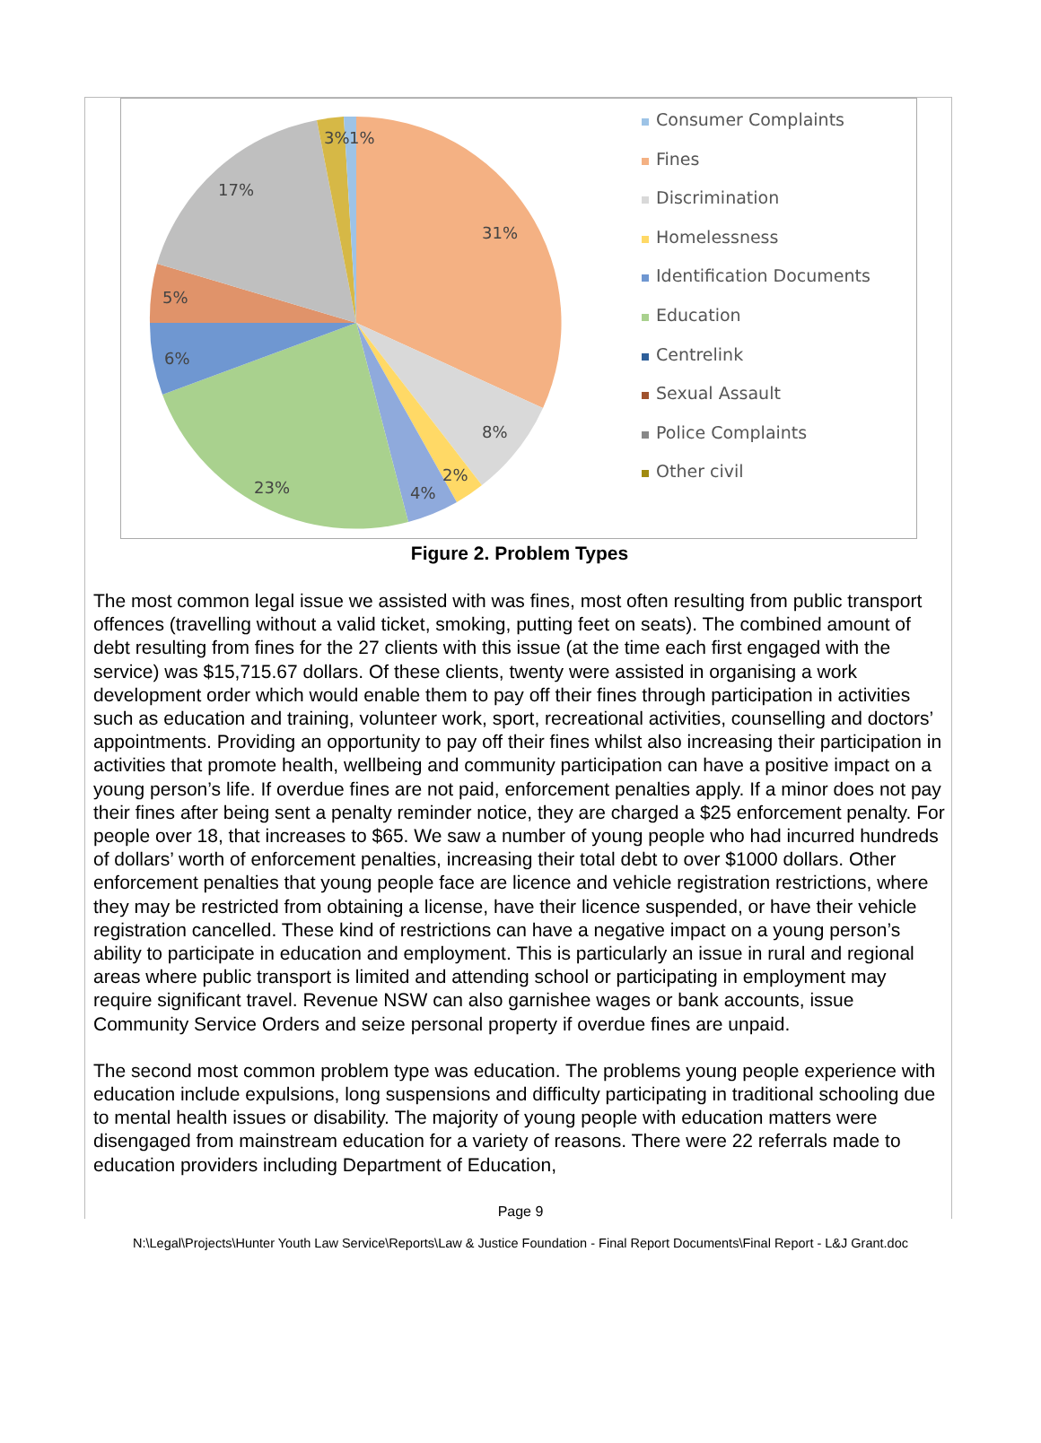3%
1%
17%
31%
5%
6%
8%
2%
4%
23%
Consumer Complaints
Fines
Discrimination
Homelessness
Identification Documents
Education
Centrelink
Sexual Assault
Police Complaints
Other civil
Figure 2. Problem Types
The most common legal issue we assisted with was fines, most often resulting from public transport offences (travelling without a valid ticket, smoking, putting feet on seats). The combined amount of debt resulting from fines for the 27 clients with this issue (at the time each first engaged with the service) was $15,715.67 dollars. Of these clients, twenty were assisted in organising a work development order which would enable them to pay off their fines through participation in activities such as education and training, volunteer work, sport, recreational activities, counselling and doctors’ appointments. Providing an opportunity to pay off their fines whilst also increasing their participation in activities that promote health, wellbeing and community participation can have a positive impact on a young person’s life. If overdue fines are not paid, enforcement penalties apply. If a minor does not pay their fines after being sent a penalty reminder notice, they are charged a $25 enforcement penalty. For people over 18, that increases to $65. We saw a number of young people who had incurred hundreds of dollars’ worth of enforcement penalties, increasing their total debt to over $1000 dollars. Other enforcement penalties that young people face are licence and vehicle registration restrictions, where they may be restricted from obtaining a license, have their licence suspended, or have their vehicle registration cancelled. These kind of restrictions can have a negative impact on a young person’s ability to participate in education and employment. This is particularly an issue in rural and regional areas where public transport is limited and attending school or participating in employment may require significant travel. Revenue NSW can also garnishee wages or bank accounts, issue Community Service Orders and seize personal property if overdue fines are unpaid.
The second most common problem type was education. The problems young people experience with education include expulsions, long suspensions and difficulty participating in traditional schooling due to mental health issues or disability. The majority of young people with education matters were disengaged from mainstream education for a variety of reasons. There were 22 referrals made to education providers including Department of Education,
Page 9
N:\Legal\Projects\Hunter Youth Law Service\Reports\Law & Justice Foundation - Final Report Documents\Final Report - L&J Grant.doc